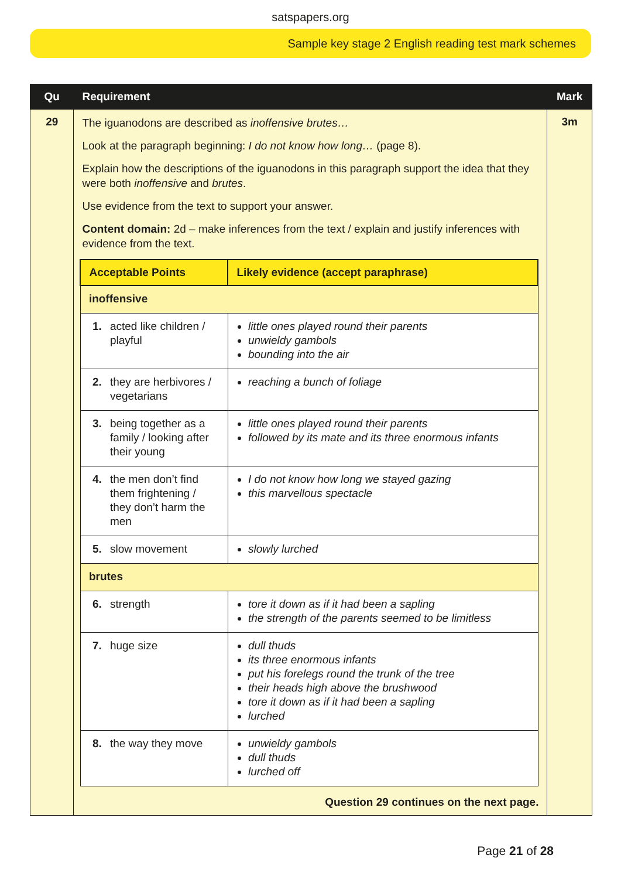satspapers.org
Sample key stage 2 English reading test mark schemes
| Qu | Requirement | Mark |
| --- | --- | --- |
| 29 | The iguanodons are described as inoffensive brutes… Look at the paragraph beginning: I do not know how long… (page 8). Explain how the descriptions of the iguanodons in this paragraph support the idea that they were both inoffensive and brutes . Use evidence from the text to support your answer. Content domain: 2d – make inferences from the text / explain and justify inferences with evidence from the text. / Acceptable Points / Likely evidence (accept paraphrase) / / --- / --- / / inoffensive / / / 1. acted like children / playful / little ones played round their parents unwieldy gambols bounding into the air / / 2. they are herbivores / vegetarians / reaching a bunch of foliage / / 3. being together as a family / looking after their young / little ones played round their parents followed by its mate and its three enormous infants / / 4. the men don’t find them frightening / they don’t harm the men / I do not know how long we stayed gazing this marvellous spectacle / / 5. slow movement / slowly lurched / / brutes / / / 6. strength / tore it down as if it had been a sapling the strength of the parents seemed to be limitless / / 7. huge size / dull thuds its three enormous infants put his forelegs round the trunk of the tree their heads high above the brushwood tore it down as if it had been a sapling lurched / / 8. the way they move / unwieldy gambols dull thuds lurched off / Question 29 continues on the next page. | 3m |
Page 21 of 28